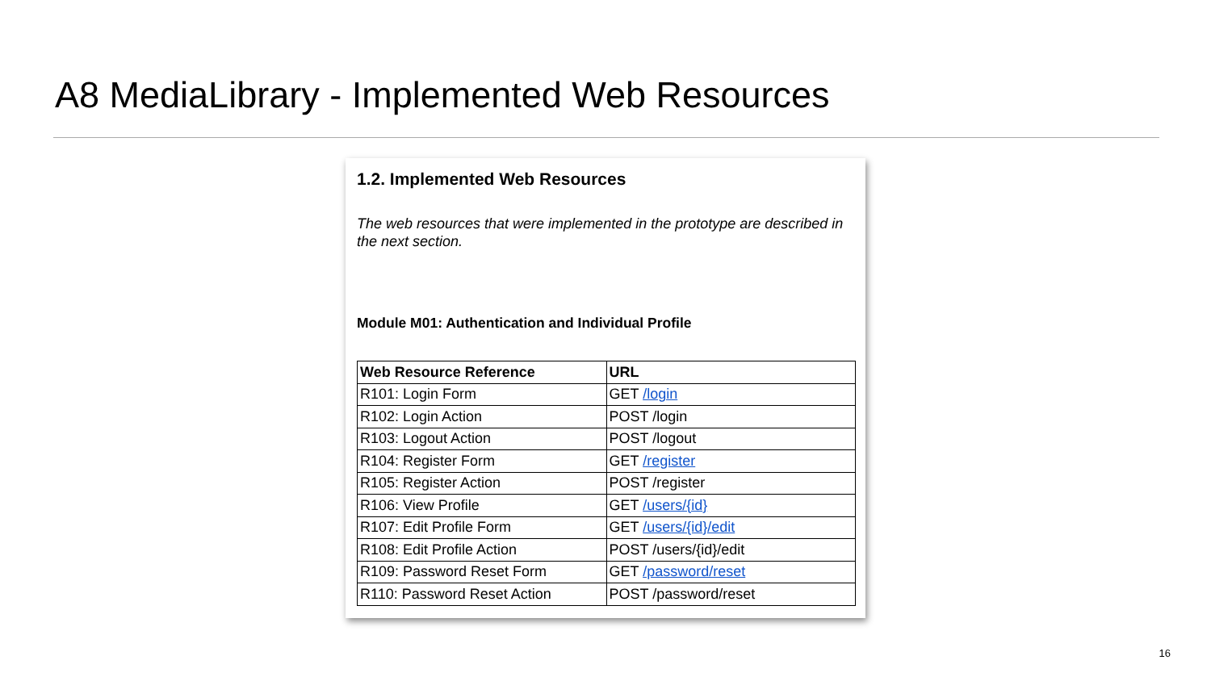A8 MediaLibrary - Implemented Web Resources
1.2. Implemented Web Resources
The web resources that were implemented in the prototype are described in the next section.
Module M01: Authentication and Individual Profile
| Web Resource Reference | URL |
| --- | --- |
| R101: Login Form | GET /login |
| R102: Login Action | POST /login |
| R103: Logout Action | POST /logout |
| R104: Register Form | GET /register |
| R105: Register Action | POST /register |
| R106: View Profile | GET /users/{id} |
| R107: Edit Profile Form | GET /users/{id}/edit |
| R108: Edit Profile Action | POST /users/{id}/edit |
| R109: Password Reset Form | GET /password/reset |
| R110: Password Reset Action | POST /password/reset |
16